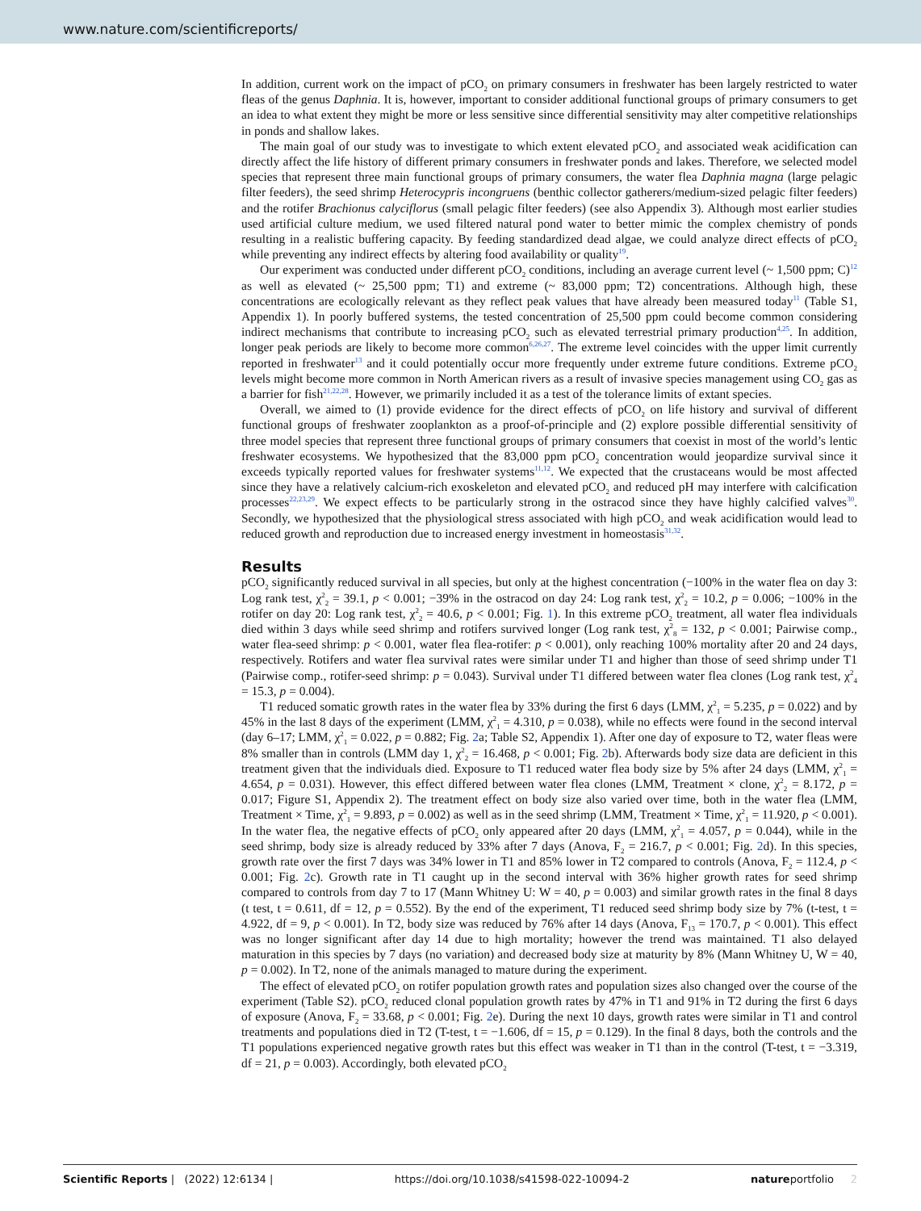www.nature.com/scientificreports/
In addition, current work on the impact of pCO<sub>2</sub> on primary consumers in freshwater has been largely restricted to water fleas of the genus Daphnia. It is, however, important to consider additional functional groups of primary consumers to get an idea to what extent they might be more or less sensitive since differential sensitivity may alter competitive relationships in ponds and shallow lakes.
The main goal of our study was to investigate to which extent elevated pCO<sub>2</sub> and associated weak acidification can directly affect the life history of different primary consumers in freshwater ponds and lakes. Therefore, we selected model species that represent three main functional groups of primary consumers, the water flea Daphnia magna (large pelagic filter feeders), the seed shrimp Heterocypris incongruens (benthic collector gatherers/medium-sized pelagic filter feeders) and the rotifer Brachionus calyciflorus (small pelagic filter feeders) (see also Appendix 3). Although most earlier studies used artificial culture medium, we used filtered natural pond water to better mimic the complex chemistry of ponds resulting in a realistic buffering capacity. By feeding standardized dead algae, we could analyze direct effects of pCO<sub>2</sub> while preventing any indirect effects by altering food availability or quality<sup>19</sup>.
Our experiment was conducted under different pCO<sub>2</sub> conditions, including an average current level (~ 1,500 ppm; C)<sup>12</sup> as well as elevated (~ 25,500 ppm; T1) and extreme (~ 83,000 ppm; T2) concentrations. Although high, these concentrations are ecologically relevant as they reflect peak values that have already been measured today<sup>11</sup> (Table S1, Appendix 1). In poorly buffered systems, the tested concentration of 25,500 ppm could become common considering indirect mechanisms that contribute to increasing pCO<sub>2</sub> such as elevated terrestrial primary production<sup>4,25</sup>. In addition, longer peak periods are likely to become more common<sup>6,26,27</sup>. The extreme level coincides with the upper limit currently reported in freshwater<sup>13</sup> and it could potentially occur more frequently under extreme future conditions. Extreme pCO<sub>2</sub> levels might become more common in North American rivers as a result of invasive species management using CO<sub>2</sub> gas as a barrier for fish<sup>21,22,28</sup>. However, we primarily included it as a test of the tolerance limits of extant species.
Overall, we aimed to (1) provide evidence for the direct effects of pCO<sub>2</sub> on life history and survival of different functional groups of freshwater zooplankton as a proof-of-principle and (2) explore possible differential sensitivity of three model species that represent three functional groups of primary consumers that coexist in most of the world’s lentic freshwater ecosystems. We hypothesized that the 83,000 ppm pCO<sub>2</sub> concentration would jeopardize survival since it exceeds typically reported values for freshwater systems<sup>11,12</sup>. We expected that the crustaceans would be most affected since they have a relatively calcium-rich exoskeleton and elevated pCO<sub>2</sub> and reduced pH may interfere with calcification processes<sup>22,23,29</sup>. We expect effects to be particularly strong in the ostracod since they have highly calcified valves<sup>30</sup>. Secondly, we hypothesized that the physiological stress associated with high pCO<sub>2</sub> and weak acidification would lead to reduced growth and reproduction due to increased energy investment in homeostasis<sup>31,32</sup>.
Results
pCO<sub>2</sub> significantly reduced survival in all species, but only at the highest concentration (−100% in the water flea on day 3: Log rank test, χ<sup>2</sup><sub>2</sub> = 39.1, p < 0.001; −39% in the ostracod on day 24: Log rank test, χ<sup>2</sup><sub>2</sub> = 10.2, p = 0.006; −100% in the rotifer on day 20: Log rank test, χ<sup>2</sup><sub>2</sub> = 40.6, p < 0.001; Fig. 1). In this extreme pCO<sub>2</sub> treatment, all water flea individuals died within 3 days while seed shrimp and rotifers survived longer (Log rank test, χ<sup>2</sup><sub>8</sub> = 132, p < 0.001; Pairwise comp., water flea-seed shrimp: p < 0.001, water flea flea-rotifer: p < 0.001), only reaching 100% mortality after 20 and 24 days, respectively. Rotifers and water flea survival rates were similar under T1 and higher than those of seed shrimp under T1 (Pairwise comp., rotifer-seed shrimp: p = 0.043). Survival under T1 differed between water flea clones (Log rank test, χ<sup>2</sup><sub>4</sub> = 15.3, p = 0.004).
T1 reduced somatic growth rates in the water flea by 33% during the first 6 days (LMM, χ<sup>2</sup><sub>1</sub> = 5.235, p = 0.022) and by 45% in the last 8 days of the experiment (LMM, χ<sup>2</sup><sub>1</sub> = 4.310, p = 0.038), while no effects were found in the second interval (day 6–17; LMM, χ<sup>2</sup><sub>1</sub> = 0.022, p = 0.882; Fig. 2a; Table S2, Appendix 1). After one day of exposure to T2, water fleas were 8% smaller than in controls (LMM day 1, χ<sup>2</sup><sub>2</sub> = 16.468, p < 0.001; Fig. 2b). Afterwards body size data are deficient in this treatment given that the individuals died. Exposure to T1 reduced water flea body size by 5% after 24 days (LMM, χ<sup>2</sup><sub>1</sub> = 4.654, p = 0.031). However, this effect differed between water flea clones (LMM, Treatment × clone, χ<sup>2</sup><sub>2</sub> = 8.172, p = 0.017; Figure S1, Appendix 2). The treatment effect on body size also varied over time, both in the water flea (LMM, Treatment × Time, χ<sup>2</sup><sub>1</sub> = 9.893, p = 0.002) as well as in the seed shrimp (LMM, Treatment × Time, χ<sup>2</sup><sub>1</sub> = 11.920, p < 0.001). In the water flea, the negative effects of pCO<sub>2</sub> only appeared after 20 days (LMM, χ<sup>2</sup><sub>1</sub> = 4.057, p = 0.044), while in the seed shrimp, body size is already reduced by 33% after 7 days (Anova, F<sub>2</sub> = 216.7, p < 0.001; Fig. 2d). In this species, growth rate over the first 7 days was 34% lower in T1 and 85% lower in T2 compared to controls (Anova, F<sub>2</sub> = 112.4, p < 0.001; Fig. 2c). Growth rate in T1 caught up in the second interval with 36% higher growth rates for seed shrimp compared to controls from day 7 to 17 (Mann Whitney U: W = 40, p = 0.003) and similar growth rates in the final 8 days (t test, t = 0.611, df = 12, p = 0.552). By the end of the experiment, T1 reduced seed shrimp body size by 7% (t-test, t = 4.922, df = 9, p < 0.001). In T2, body size was reduced by 76% after 14 days (Anova, F<sub>13</sub> = 170.7, p < 0.001). This effect was no longer significant after day 14 due to high mortality; however the trend was maintained. T1 also delayed maturation in this species by 7 days (no variation) and decreased body size at maturity by 8% (Mann Whitney U, W = 40, p = 0.002). In T2, none of the animals managed to mature during the experiment.
The effect of elevated pCO<sub>2</sub> on rotifer population growth rates and population sizes also changed over the course of the experiment (Table S2). pCO<sub>2</sub> reduced clonal population growth rates by 47% in T1 and 91% in T2 during the first 6 days of exposure (Anova, F<sub>2</sub> = 33.68, p < 0.001; Fig. 2e). During the next 10 days, growth rates were similar in T1 and control treatments and populations died in T2 (T-test, t = −1.606, df = 15, p = 0.129). In the final 8 days, both the controls and the T1 populations experienced negative growth rates but this effect was weaker in T1 than in the control (T-test, t = −3.319, df = 21, p = 0.003). Accordingly, both elevated pCO<sub>2</sub>
Scientific Reports | (2022) 12:6134 | https://doi.org/10.1038/s41598-022-10094-2 natureportfolio 2